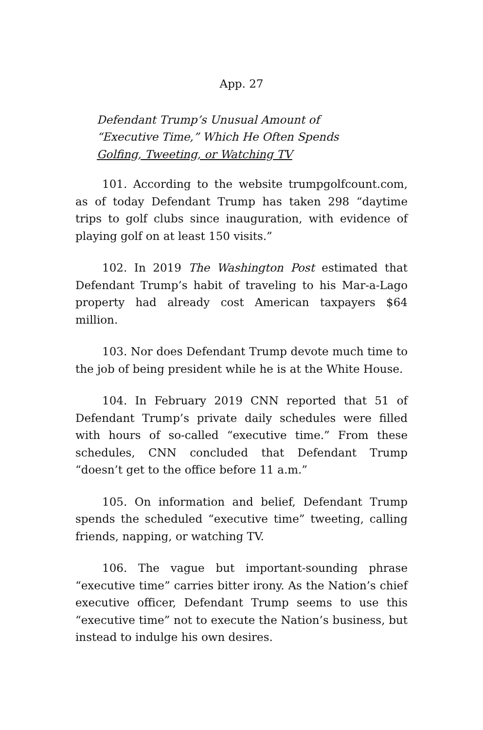App. 27
Defendant Trump’s Unusual Amount of
“Executive Time,” Which He Often Spends
Golfing, Tweeting, or Watching TV
101. According to the website trumpgolfcount.com, as of today Defendant Trump has taken 298 “daytime trips to golf clubs since inauguration, with evidence of playing golf on at least 150 visits.”
102. In 2019 The Washington Post estimated that Defendant Trump’s habit of traveling to his Mar-a-Lago property had already cost American taxpayers $64 million.
103. Nor does Defendant Trump devote much time to the job of being president while he is at the White House.
104. In February 2019 CNN reported that 51 of Defendant Trump’s private daily schedules were filled with hours of so-called “executive time.” From these schedules, CNN concluded that Defendant Trump “doesn’t get to the office before 11 a.m.”
105. On information and belief, Defendant Trump spends the scheduled “executive time” tweeting, calling friends, napping, or watching TV.
106. The vague but important-sounding phrase “executive time” carries bitter irony. As the Nation’s chief executive officer, Defendant Trump seems to use this “executive time” not to execute the Nation’s business, but instead to indulge his own desires.